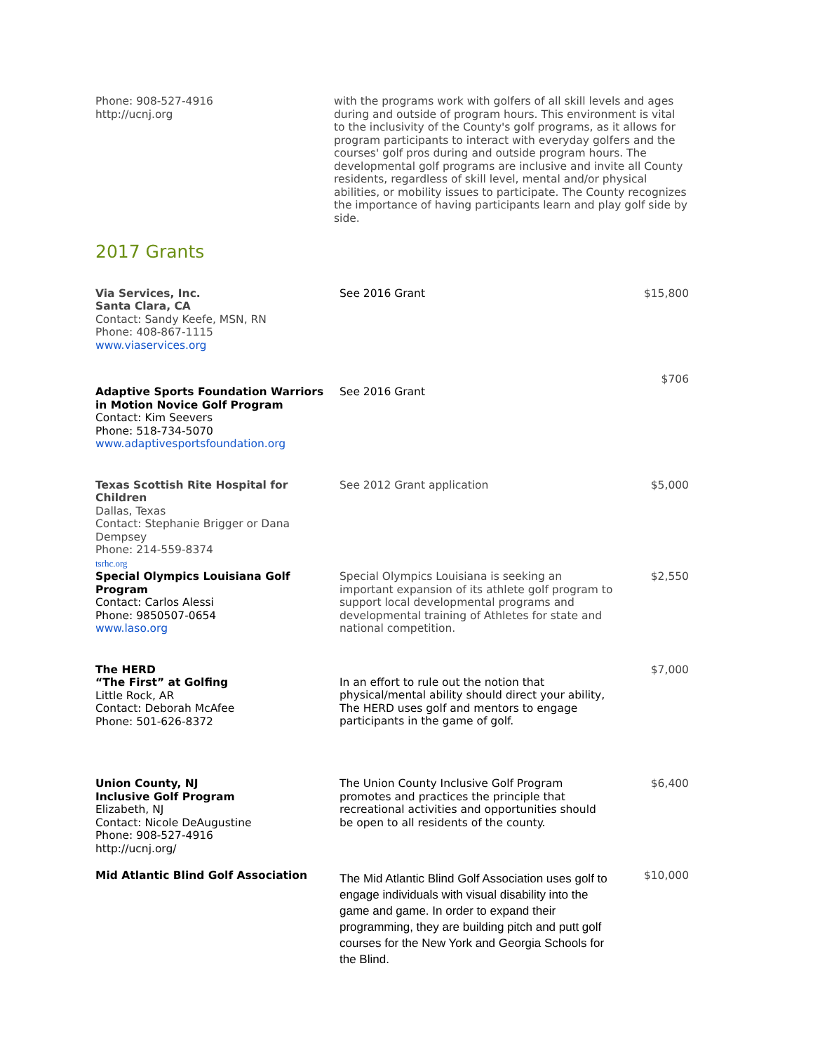| Phone: 908-527-4916 http://ucnj.org | with the programs work with golfers of all skill levels and ages during and outside of program hours. This environment is vital to the inclusivity of the County's golf programs, as it allows for program participants to interact with everyday golfers and the courses' golf pros during and outside program hours. The developmental golf programs are inclusive and invite all County residents, regardless of skill level, mental and/or physical abilities, or mobility issues to participate. The County recognizes the importance of having participants learn and play golf side by side. |
2017 Grants
| Via Services, Inc. Santa Clara, CA Contact: Sandy Keefe, MSN, RN Phone: 408-867-1115 www.viaservices.org | See 2016 Grant | $15,800 |
| Adaptive Sports Foundation Warriors in Motion Novice Golf Program Contact: Kim Seevers Phone: 518-734-5070 www.adaptivesportsfoundation.org | See 2016 Grant | $706 |
| Texas Scottish Rite Hospital for Children Dallas, Texas Contact: Stephanie Brigger or Dana Dempsey Phone: 214-559-8374 tsrhc.org | See 2012 Grant application | $5,000 |
| Special Olympics Louisiana Golf Program Contact: Carlos Alessi Phone: 9850507-0654 www.laso.org | Special Olympics Louisiana is seeking an important expansion of its athlete golf program to support local developmental programs and developmental training of Athletes for state and national competition. | $2,550 |
| The HERD “The First” at Golfing Little Rock, AR Contact: Deborah McAfee Phone: 501-626-8372 | In an effort to rule out the notion that physical/mental ability should direct your ability, The HERD uses golf and mentors to engage participants in the game of golf. | $7,000 |
| Union County, NJ Inclusive Golf Program Elizabeth, NJ Contact: Nicole DeAugustine Phone: 908-527-4916 http://ucnj.org/ | The Union County Inclusive Golf Program promotes and practices the principle that recreational activities and opportunities should be open to all residents of the county. | $6,400 |
| Mid Atlantic Blind Golf Association | The Mid Atlantic Blind Golf Association uses golf to engage individuals with visual disability into the game and game. In order to expand their programming, they are building pitch and putt golf courses for the New York and Georgia Schools for the Blind. | $10,000 |